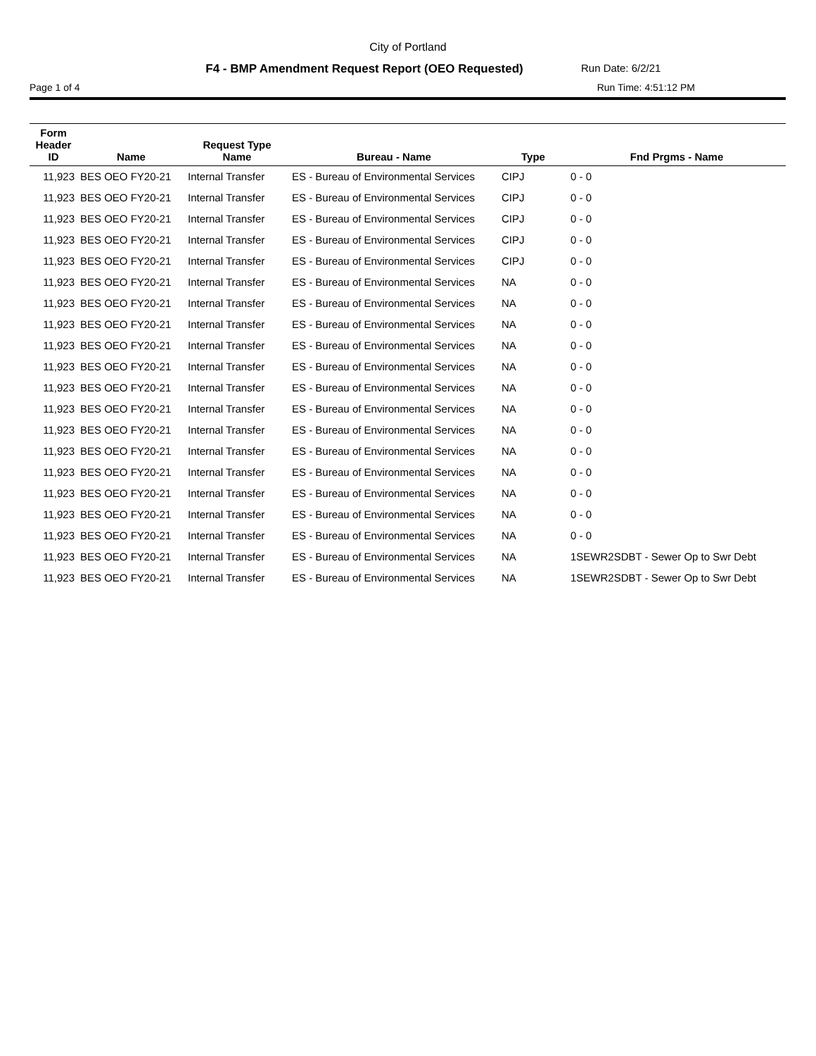City of Portland
F4 - BMP Amendment Request Report (OEO Requested) Run Date: 6/2/21
Page 1 of 4 Run Time: 4:51:12 PM
| Form Header ID | Name | Request Type Name | Bureau - Name | Type | Fnd Prgms - Name |
| --- | --- | --- | --- | --- | --- |
| 11,923 | BES OEO FY20-21 | Internal Transfer | ES - Bureau of Environmental Services | CIPJ | 0 - 0 |
| 11,923 | BES OEO FY20-21 | Internal Transfer | ES - Bureau of Environmental Services | CIPJ | 0 - 0 |
| 11,923 | BES OEO FY20-21 | Internal Transfer | ES - Bureau of Environmental Services | CIPJ | 0 - 0 |
| 11,923 | BES OEO FY20-21 | Internal Transfer | ES - Bureau of Environmental Services | CIPJ | 0 - 0 |
| 11,923 | BES OEO FY20-21 | Internal Transfer | ES - Bureau of Environmental Services | CIPJ | 0 - 0 |
| 11,923 | BES OEO FY20-21 | Internal Transfer | ES - Bureau of Environmental Services | NA | 0 - 0 |
| 11,923 | BES OEO FY20-21 | Internal Transfer | ES - Bureau of Environmental Services | NA | 0 - 0 |
| 11,923 | BES OEO FY20-21 | Internal Transfer | ES - Bureau of Environmental Services | NA | 0 - 0 |
| 11,923 | BES OEO FY20-21 | Internal Transfer | ES - Bureau of Environmental Services | NA | 0 - 0 |
| 11,923 | BES OEO FY20-21 | Internal Transfer | ES - Bureau of Environmental Services | NA | 0 - 0 |
| 11,923 | BES OEO FY20-21 | Internal Transfer | ES - Bureau of Environmental Services | NA | 0 - 0 |
| 11,923 | BES OEO FY20-21 | Internal Transfer | ES - Bureau of Environmental Services | NA | 0 - 0 |
| 11,923 | BES OEO FY20-21 | Internal Transfer | ES - Bureau of Environmental Services | NA | 0 - 0 |
| 11,923 | BES OEO FY20-21 | Internal Transfer | ES - Bureau of Environmental Services | NA | 0 - 0 |
| 11,923 | BES OEO FY20-21 | Internal Transfer | ES - Bureau of Environmental Services | NA | 0 - 0 |
| 11,923 | BES OEO FY20-21 | Internal Transfer | ES - Bureau of Environmental Services | NA | 0 - 0 |
| 11,923 | BES OEO FY20-21 | Internal Transfer | ES - Bureau of Environmental Services | NA | 0 - 0 |
| 11,923 | BES OEO FY20-21 | Internal Transfer | ES - Bureau of Environmental Services | NA | 0 - 0 |
| 11,923 | BES OEO FY20-21 | Internal Transfer | ES - Bureau of Environmental Services | NA | 1SEWR2SDBT - Sewer Op to Swr Debt |
| 11,923 | BES OEO FY20-21 | Internal Transfer | ES - Bureau of Environmental Services | NA | 1SEWR2SDBT - Sewer Op to Swr Debt |